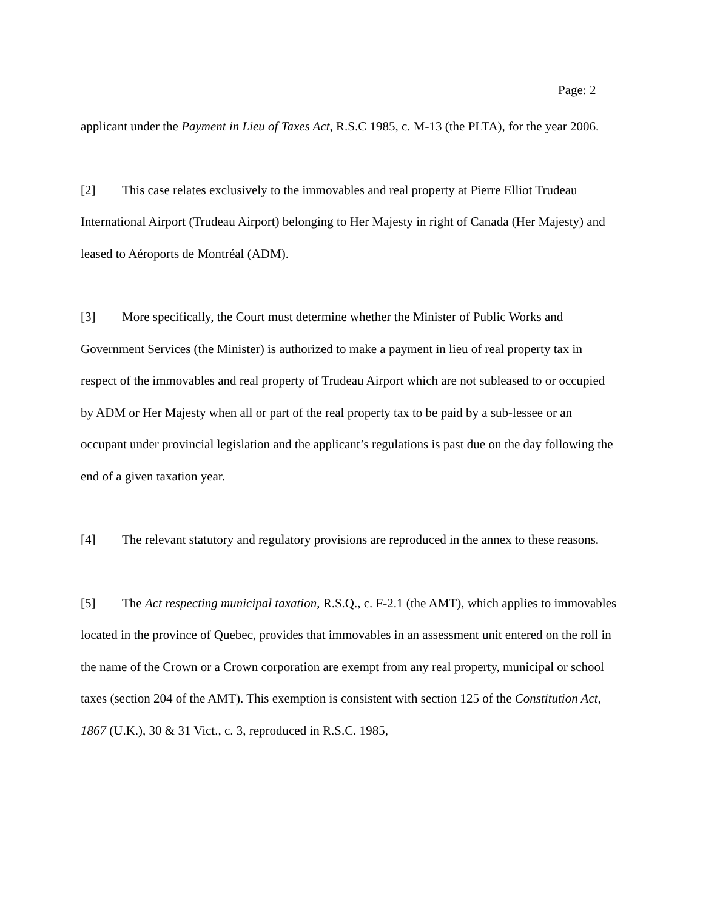Page: 2
applicant under the Payment in Lieu of Taxes Act, R.S.C 1985, c. M-13 (the PLTA), for the year 2006.
[2] This case relates exclusively to the immovables and real property at Pierre Elliot Trudeau International Airport (Trudeau Airport) belonging to Her Majesty in right of Canada (Her Majesty) and leased to Aéroports de Montréal (ADM).
[3] More specifically, the Court must determine whether the Minister of Public Works and Government Services (the Minister) is authorized to make a payment in lieu of real property tax in respect of the immovables and real property of Trudeau Airport which are not subleased to or occupied by ADM or Her Majesty when all or part of the real property tax to be paid by a sub-lessee or an occupant under provincial legislation and the applicant’s regulations is past due on the day following the end of a given taxation year.
[4] The relevant statutory and regulatory provisions are reproduced in the annex to these reasons.
[5] The Act respecting municipal taxation, R.S.Q., c. F-2.1 (the AMT), which applies to immovables located in the province of Quebec, provides that immovables in an assessment unit entered on the roll in the name of the Crown or a Crown corporation are exempt from any real property, municipal or school taxes (section 204 of the AMT). This exemption is consistent with section 125 of the Constitution Act, 1867 (U.K.), 30 & 31 Vict., c. 3, reproduced in R.S.C. 1985,